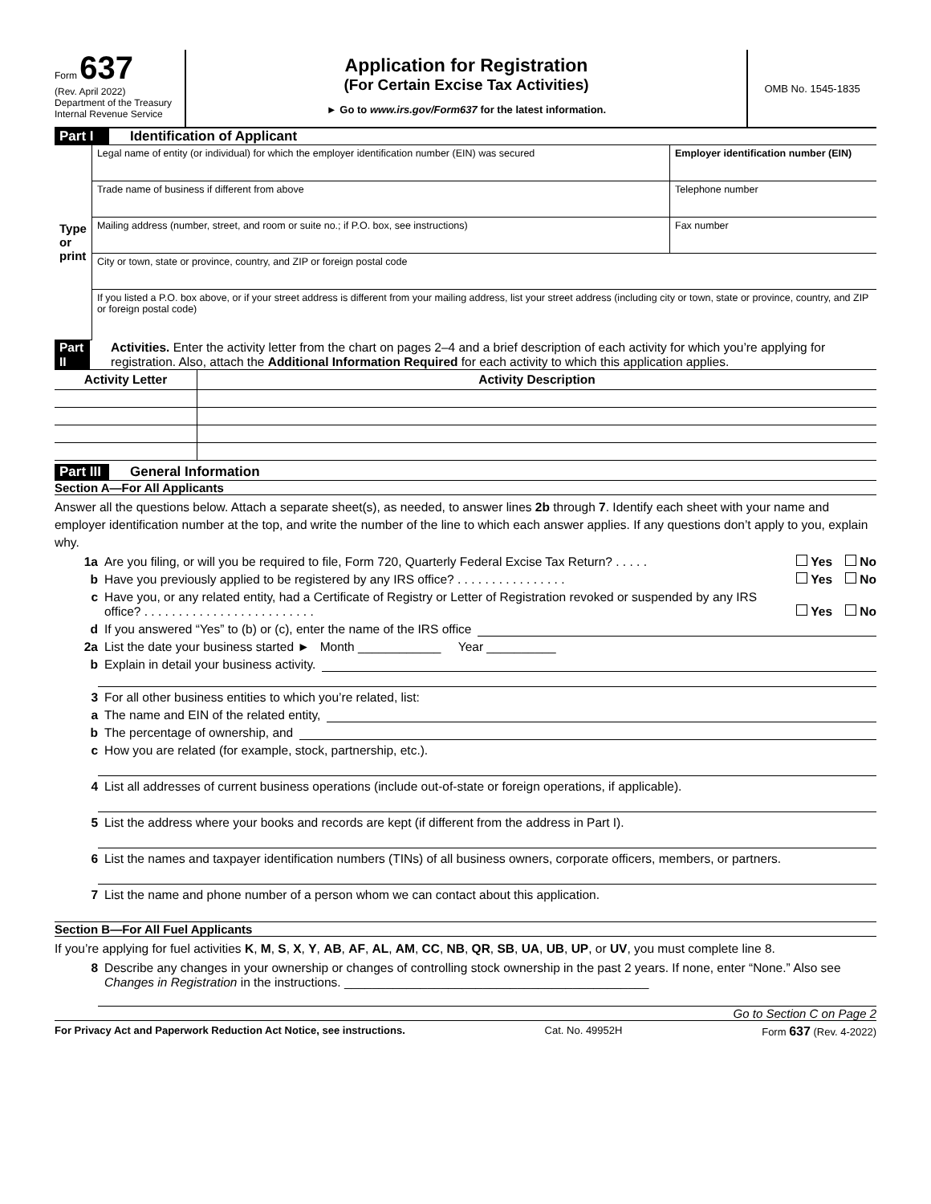Form 637
(Rev. April 2022)
Department of the Treasury
Internal Revenue Service
Application for Registration
(For Certain Excise Tax Activities)
► Go to www.irs.gov/Form637 for the latest information.
OMB No. 1545-1835
Part I Identification of Applicant
| Type or print | Legal name of entity (or individual) for which the employer identification number (EIN) was secured | Employer identification number (EIN) |
| | Trade name of business if different from above | Telephone number |
| | Mailing address (number, street, and room or suite no.; if P.O. box, see instructions) | Fax number |
| | City or town, state or province, country, and ZIP or foreign postal code | |
| | If you listed a P.O. box above, or if your street address is different from your mailing address, list your street address (including city or town, state or province, country, and ZIP or foreign postal code) | |
Part II Activities. Enter the activity letter from the chart on pages 2–4 and a brief description of each activity for which you’re applying for registration. Also, attach the Additional Information Required for each activity to which this application applies.
| Activity Letter | Activity Description |
| --- | --- |
Part III General Information
Section A—For All Applicants
Answer all the questions below. Attach a separate sheet(s), as needed, to answer lines 2b through 7. Identify each sheet with your name and employer identification number at the top, and write the number of the line to which each answer applies. If any questions don’t apply to you, explain why.
1a Are you filing, or will you be required to file, Form 720, Quarterly Federal Excise Tax Return? . . . . . Yes No
b Have you previously applied to be registered by any IRS office? . . . . . . . . . . . . . . . . Yes No
c Have you, or any related entity, had a Certificate of Registry or Letter of Registration revoked or suspended by any IRS office? . . . . . . . . . . . . . . . . . . . . . . . . . Yes No
d If you answered “Yes” to (b) or (c), enter the name of the IRS office
2a List the date your business started ► Month ____________ Year __________
b Explain in detail your business activity.
3 For all other business entities to which you’re related, list:
a The name and EIN of the related entity,
b The percentage of ownership, and
c How you are related (for example, stock, partnership, etc.).
4 List all addresses of current business operations (include out-of-state or foreign operations, if applicable).
5 List the address where your books and records are kept (if different from the address in Part I).
6 List the names and taxpayer identification numbers (TINs) of all business owners, corporate officers, members, or partners.
7 List the name and phone number of a person whom we can contact about this application.
Section B—For All Fuel Applicants
If you’re applying for fuel activities K, M, S, X, Y, AB, AF, AL, AM, CC, NB, QR, SB, UA, UB, UP, or UV, you must complete line 8.
8 Describe any changes in your ownership or changes of controlling stock ownership in the past 2 years. If none, enter “None.” Also see Changes in Registration in the instructions. ____________________________________________
Go to Section C on Page 2
For Privacy Act and Paperwork Reduction Act Notice, see instructions. Cat. No. 49952H Form 637 (Rev. 4-2022)